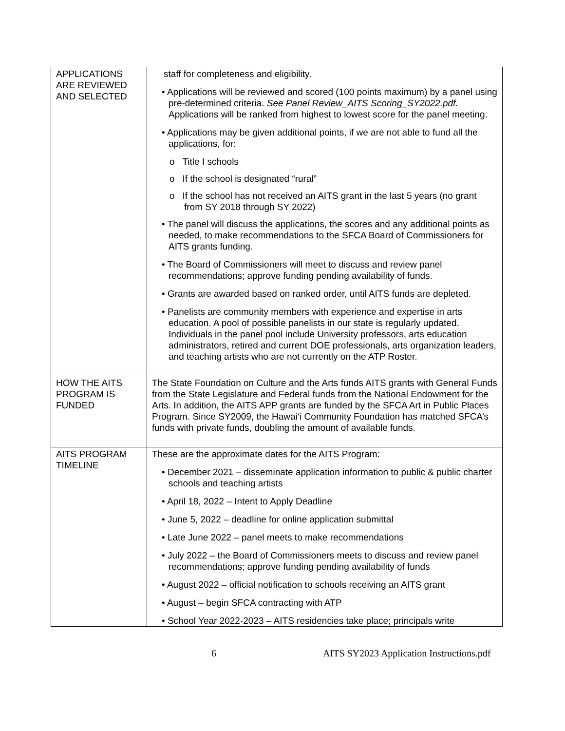| APPLICATIONS ARE REVIEWED AND SELECTED | staff for completeness and eligibility. • Applications will be reviewed and scored (100 points maximum) by a panel using pre-determined criteria. See Panel Review_AITS Scoring_SY2022.pdf. Applications will be ranked from highest to lowest score for the panel meeting. • Applications may be given additional points, if we are not able to fund all the applications, for: o Title I schools o If the school is designated “rural” o If the school has not received an AITS grant in the last 5 years (no grant from SY 2018 through SY 2022) • The panel will discuss the applications, the scores and any additional points as needed, to make recommendations to the SFCA Board of Commissioners for AITS grants funding. • The Board of Commissioners will meet to discuss and review panel recommendations; approve funding pending availability of funds. • Grants are awarded based on ranked order, until AITS funds are depleted. • Panelists are community members with experience and expertise in arts education. A pool of possible panelists in our state is regularly updated. Individuals in the panel pool include University professors, arts education administrators, retired and current DOE professionals, arts organization leaders, and teaching artists who are not currently on the ATP Roster. |
| HOW THE AITS PROGRAM IS FUNDED | The State Foundation on Culture and the Arts funds AITS grants with General Funds from the State Legislature and Federal funds from the National Endowment for the Arts. In addition, the AITS APP grants are funded by the SFCA Art in Public Places Program. Since SY2009, the Hawai‘i Community Foundation has matched SFCA’s funds with private funds, doubling the amount of available funds. |
| AITS PROGRAM TIMELINE | These are the approximate dates for the AITS Program: • December 2021 – disseminate application information to public & public charter schools and teaching artists • April 18, 2022 – Intent to Apply Deadline • June 5, 2022 – deadline for online application submittal • Late June 2022 – panel meets to make recommendations • July 2022 – the Board of Commissioners meets to discuss and review panel recommendations; approve funding pending availability of funds • August 2022 – official notification to schools receiving an AITS grant • August – begin SFCA contracting with ATP • School Year 2022-2023 – AITS residencies take place; principals write |
6 AITS SY2023 Application Instructions.pdf